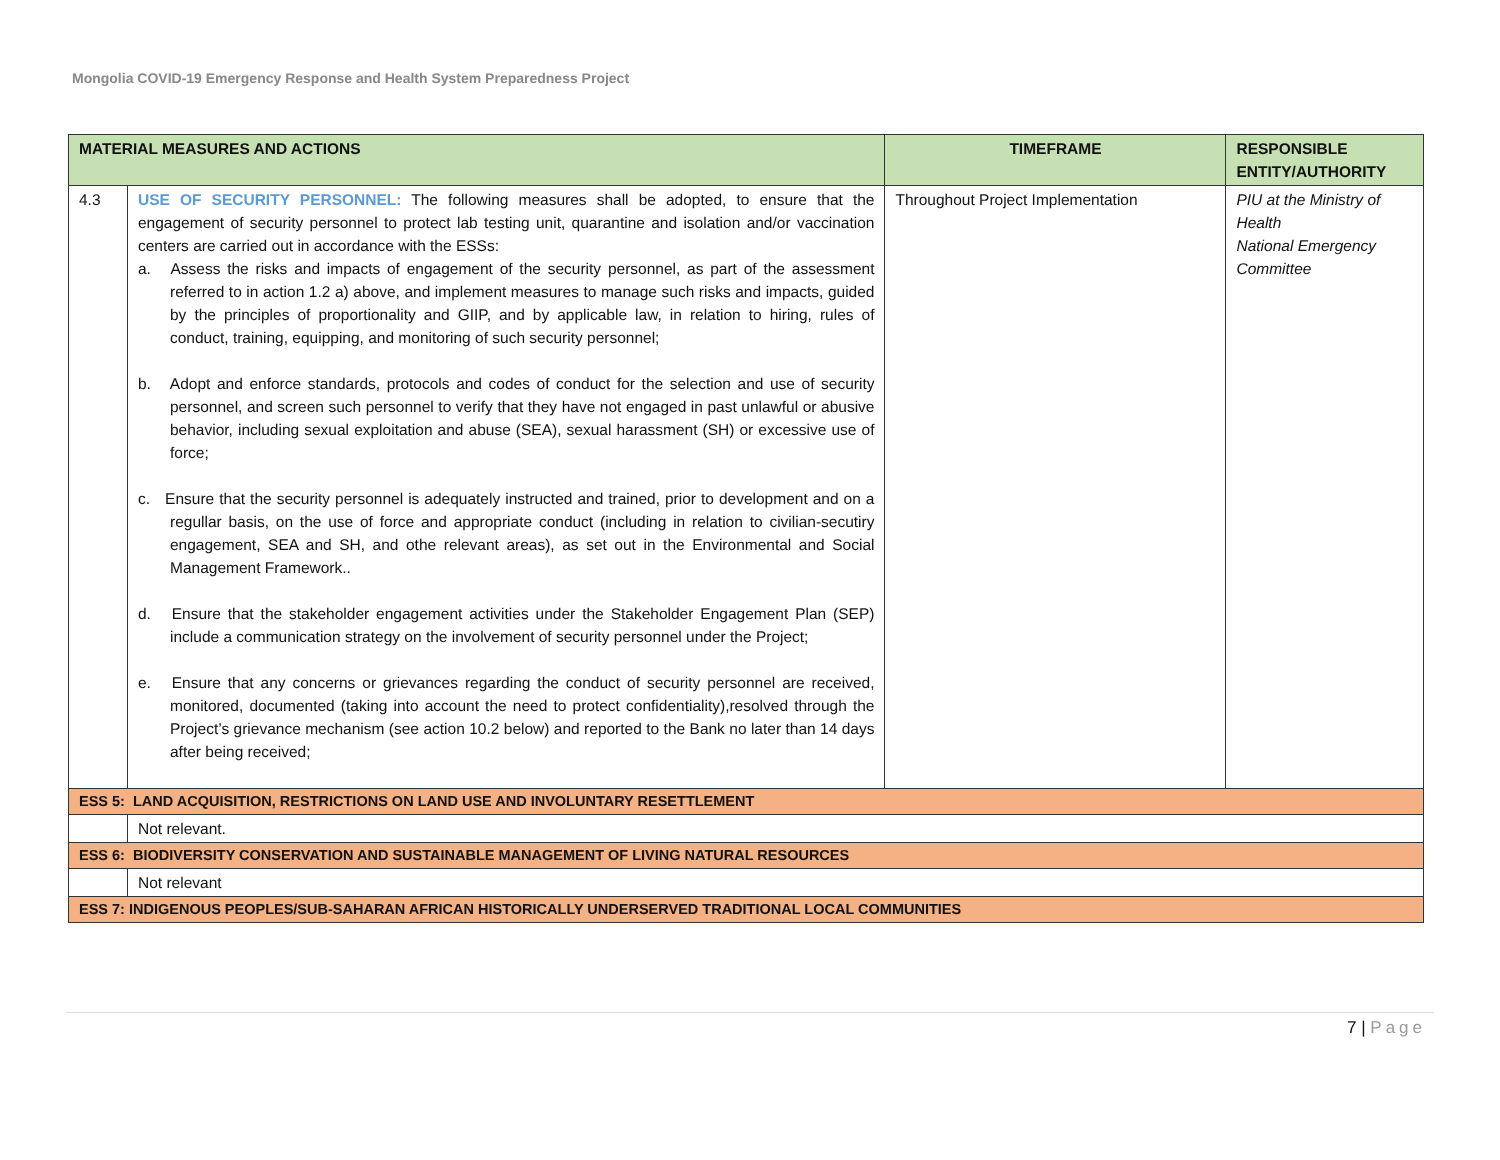Mongolia COVID-19 Emergency Response and Health System Preparedness Project
| MATERIAL MEASURES AND ACTIONS | | TIMEFRAME | RESPONSIBLE ENTITY/AUTHORITY |
| --- | --- | --- | --- |
| 4.3 | USE OF SECURITY PERSONNEL: The following measures shall be adopted, to ensure that the engagement of security personnel to protect lab testing unit, quarantine and isolation and/or vaccination centers are carried out in accordance with the ESSs: a. Assess the risks and impacts of engagement of the security personnel, as part of the assessment referred to in action 1.2 a) above, and implement measures to manage such risks and impacts, guided by the principles of proportionality and GIIP, and by applicable law, in relation to hiring, rules of conduct, training, equipping, and monitoring of such security personnel; b. Adopt and enforce standards, protocols and codes of conduct for the selection and use of security personnel, and screen such personnel to verify that they have not engaged in past unlawful or abusive behavior, including sexual exploitation and abuse (SEA), sexual harassment (SH) or excessive use of force; c. Ensure that the security personnel is adequately instructed and trained, prior to development and on a regullar basis, on the use of force and appropriate conduct (including in relation to civilian-secutiry engagement, SEA and SH, and othe relevant areas), as set out in the Environmental and Social Management Framework.. d. Ensure that the stakeholder engagement activities under the Stakeholder Engagement Plan (SEP) include a communication strategy on the involvement of security personnel under the Project; e. Ensure that any concerns or grievances regarding the conduct of security personnel are received, monitored, documented (taking into account the need to protect confidentiality),resolved through the Project’s grievance mechanism (see action 10.2 below) and reported to the Bank no later than 14 days after being received; | Throughout Project Implementation | PIU at the Ministry of Health National Emergency Committee |
| ESS 5: LAND ACQUISITION, RESTRICTIONS ON LAND USE AND INVOLUNTARY RESETTLEMENT | | | |
| | Not relevant. | | |
| ESS 6: BIODIVERSITY CONSERVATION AND SUSTAINABLE MANAGEMENT OF LIVING NATURAL RESOURCES | | | |
| | Not relevant | | |
| ESS 7: INDIGENOUS PEOPLES/SUB-SAHARAN AFRICAN HISTORICALLY UNDERSERVED TRADITIONAL LOCAL COMMUNITIES | | | |
7 | Page